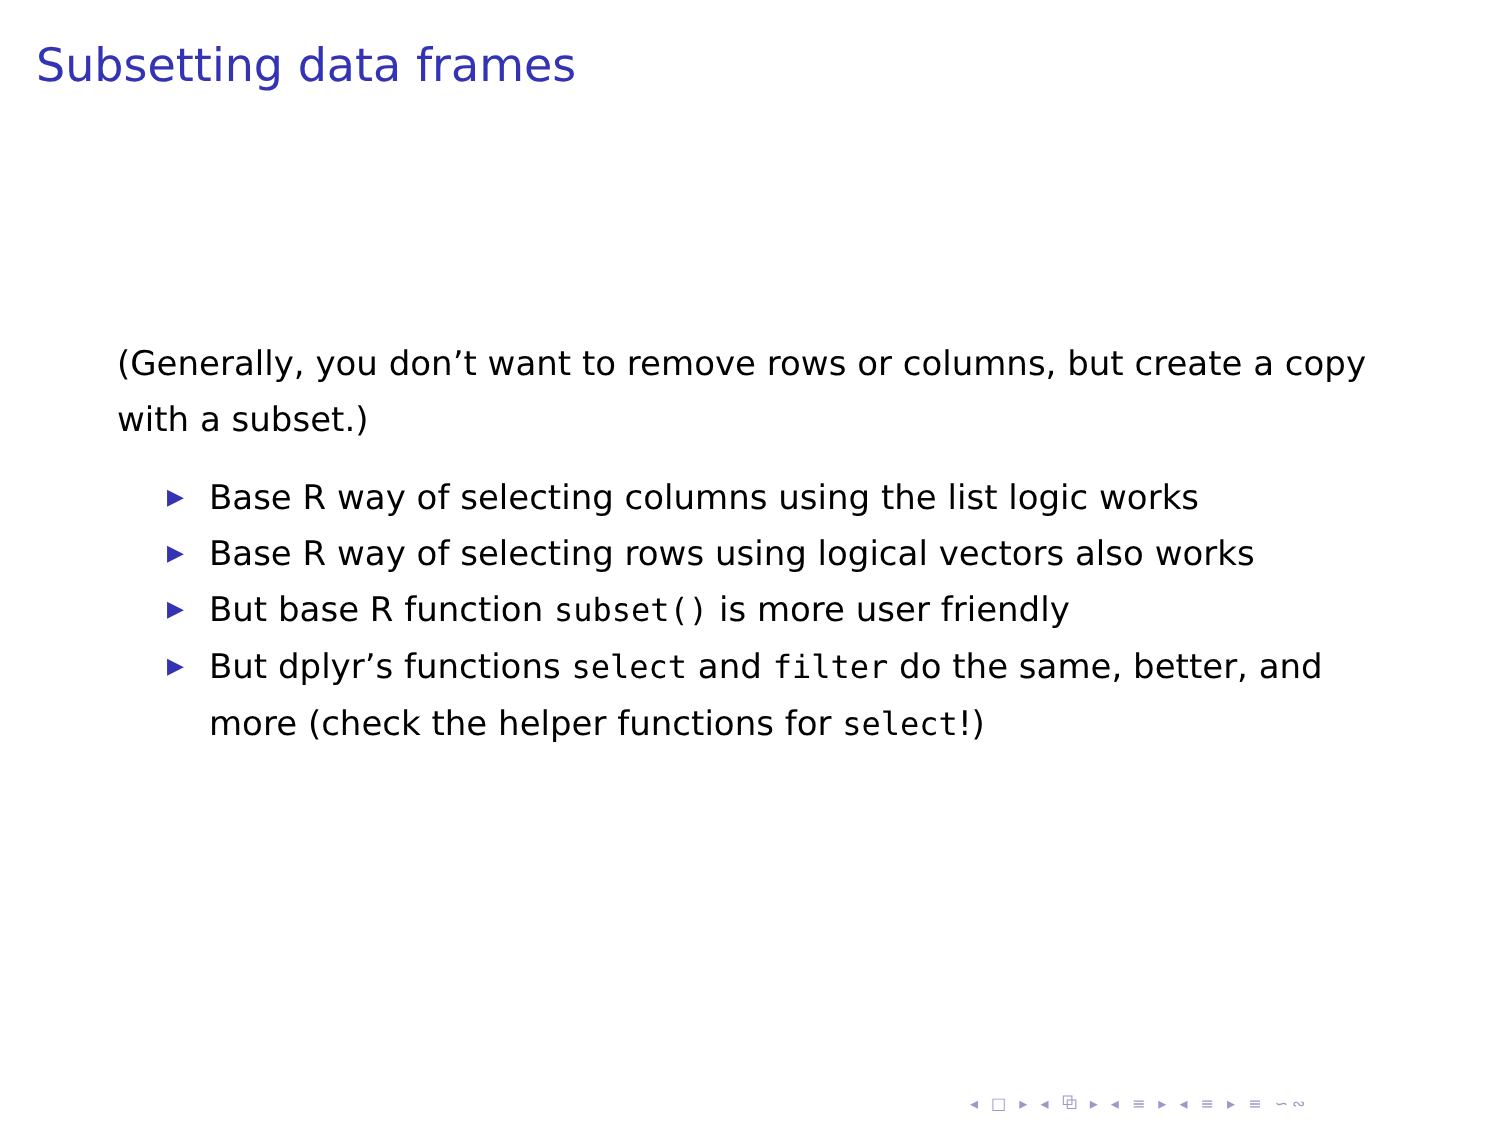Subsetting data frames
(Generally, you don’t want to remove rows or columns, but create a copy with a subset.)
▶ Base R way of selecting columns using the list logic works
▶ Base R way of selecting rows using logical vectors also works
▶ But base R function subset() is more user friendly
▶ But dplyr’s functions select and filter do the same, better, and more (check the helper functions for select!)
◂ □ ▸ ◂ ⧉ ▸ ◂ ≡ ▸ ◂ ≡ ▸ ≡ ∽∾